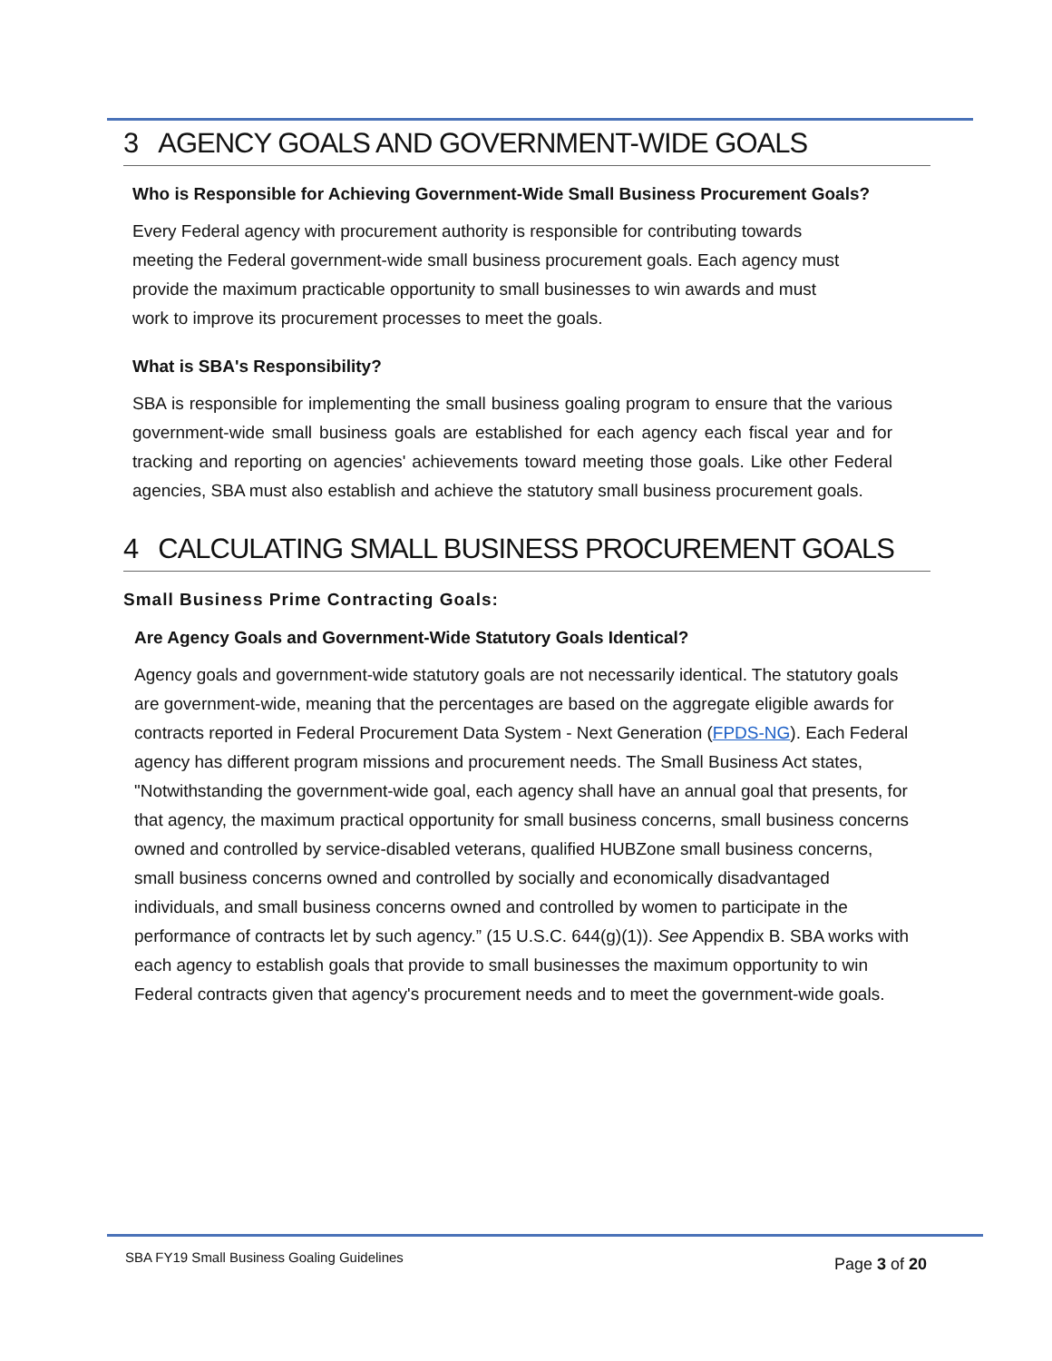3 AGENCY GOALS AND GOVERNMENT-WIDE GOALS
Who is Responsible for Achieving Government-Wide Small Business Procurement Goals?
Every Federal agency with procurement authority is responsible for contributing towards meeting the Federal government-wide small business procurement goals. Each agency must provide the maximum practicable opportunity to small businesses to win awards and must work to improve its procurement processes to meet the goals.
What is SBA's Responsibility?
SBA is responsible for implementing the small business goaling program to ensure that the various government-wide small business goals are established for each agency each fiscal year and for tracking and reporting on agencies' achievements toward meeting those goals. Like other Federal agencies, SBA must also establish and achieve the statutory small business procurement goals.
4 CALCULATING SMALL BUSINESS PROCUREMENT GOALS
Small Business Prime Contracting Goals:
Are Agency Goals and Government-Wide Statutory Goals Identical?
Agency goals and government-wide statutory goals are not necessarily identical. The statutory goals are government-wide, meaning that the percentages are based on the aggregate eligible awards for contracts reported in Federal Procurement Data System - Next Generation (FPDS-NG). Each Federal agency has different program missions and procurement needs. The Small Business Act states, "Notwithstanding the government-wide goal, each agency shall have an annual goal that presents, for that agency, the maximum practical opportunity for small business concerns, small business concerns owned and controlled by service-disabled veterans, qualified HUBZone small business concerns, small business concerns owned and controlled by socially and economically disadvantaged individuals, and small business concerns owned and controlled by women to participate in the performance of contracts let by such agency.” (15 U.S.C. 644(g)(1)). See Appendix B. SBA works with each agency to establish goals that provide to small businesses the maximum opportunity to win Federal contracts given that agency's procurement needs and to meet the government-wide goals.
SBA FY19 Small Business Goaling Guidelines Page 3 of 20